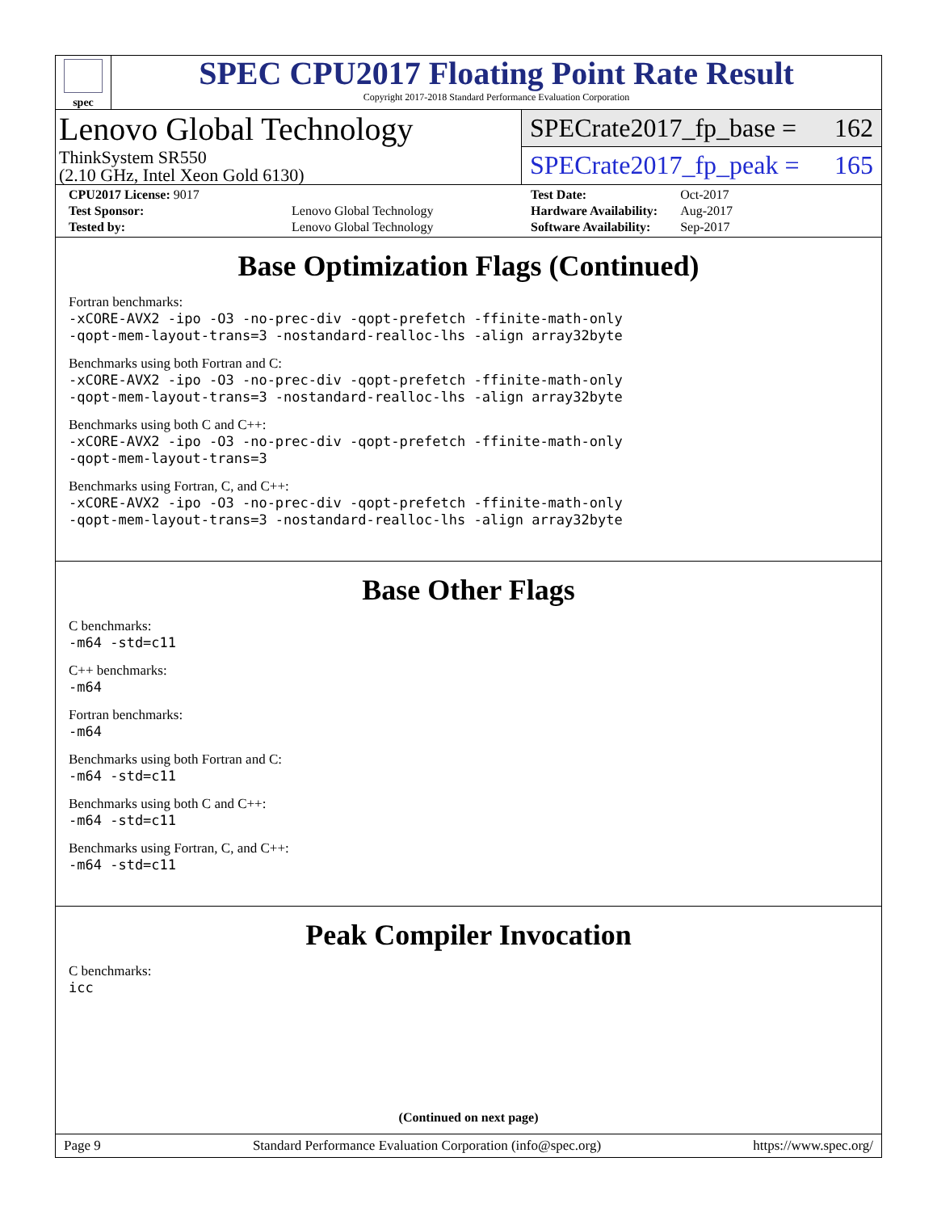spec
SPEC CPU2017 Floating Point Rate Result
Copyright 2017-2018 Standard Performance Evaluation Corporation
Lenovo Global Technology
ThinkSystem SR550
(2.10 GHz, Intel Xeon Gold 6130)
SPECrate2017_fp_base = 162
SPECrate2017_fp_peak = 165
| CPU2017 License: 9017 | |
| Test Sponsor: | Lenovo Global Technology |
| Tested by: | Lenovo Global Technology |
| Test Date: | Oct-2017 |
| Hardware Availability: | Aug-2017 |
| Software Availability: | Sep-2017 |
Base Optimization Flags (Continued)
Fortran benchmarks:
-xCORE-AVX2 -ipo -O3 -no-prec-div -qopt-prefetch -ffinite-math-only
-qopt-mem-layout-trans=3 -nostandard-realloc-lhs -align array32byte
Benchmarks using both Fortran and C:
-xCORE-AVX2 -ipo -O3 -no-prec-div -qopt-prefetch -ffinite-math-only
-qopt-mem-layout-trans=3 -nostandard-realloc-lhs -align array32byte
Benchmarks using both C and C++:
-xCORE-AVX2 -ipo -O3 -no-prec-div -qopt-prefetch -ffinite-math-only
-qopt-mem-layout-trans=3
Benchmarks using Fortran, C, and C++:
-xCORE-AVX2 -ipo -O3 -no-prec-div -qopt-prefetch -ffinite-math-only
-qopt-mem-layout-trans=3 -nostandard-realloc-lhs -align array32byte
Base Other Flags
C benchmarks:
-m64 -std=c11
C++ benchmarks:
-m64
Fortran benchmarks:
-m64
Benchmarks using both Fortran and C:
-m64 -std=c11
Benchmarks using both C and C++:
-m64 -std=c11
Benchmarks using Fortran, C, and C++:
-m64 -std=c11
Peak Compiler Invocation
C benchmarks:
icc
(Continued on next page)
Page 9 Standard Performance Evaluation Corporation (info@spec.org) https://www.spec.org/